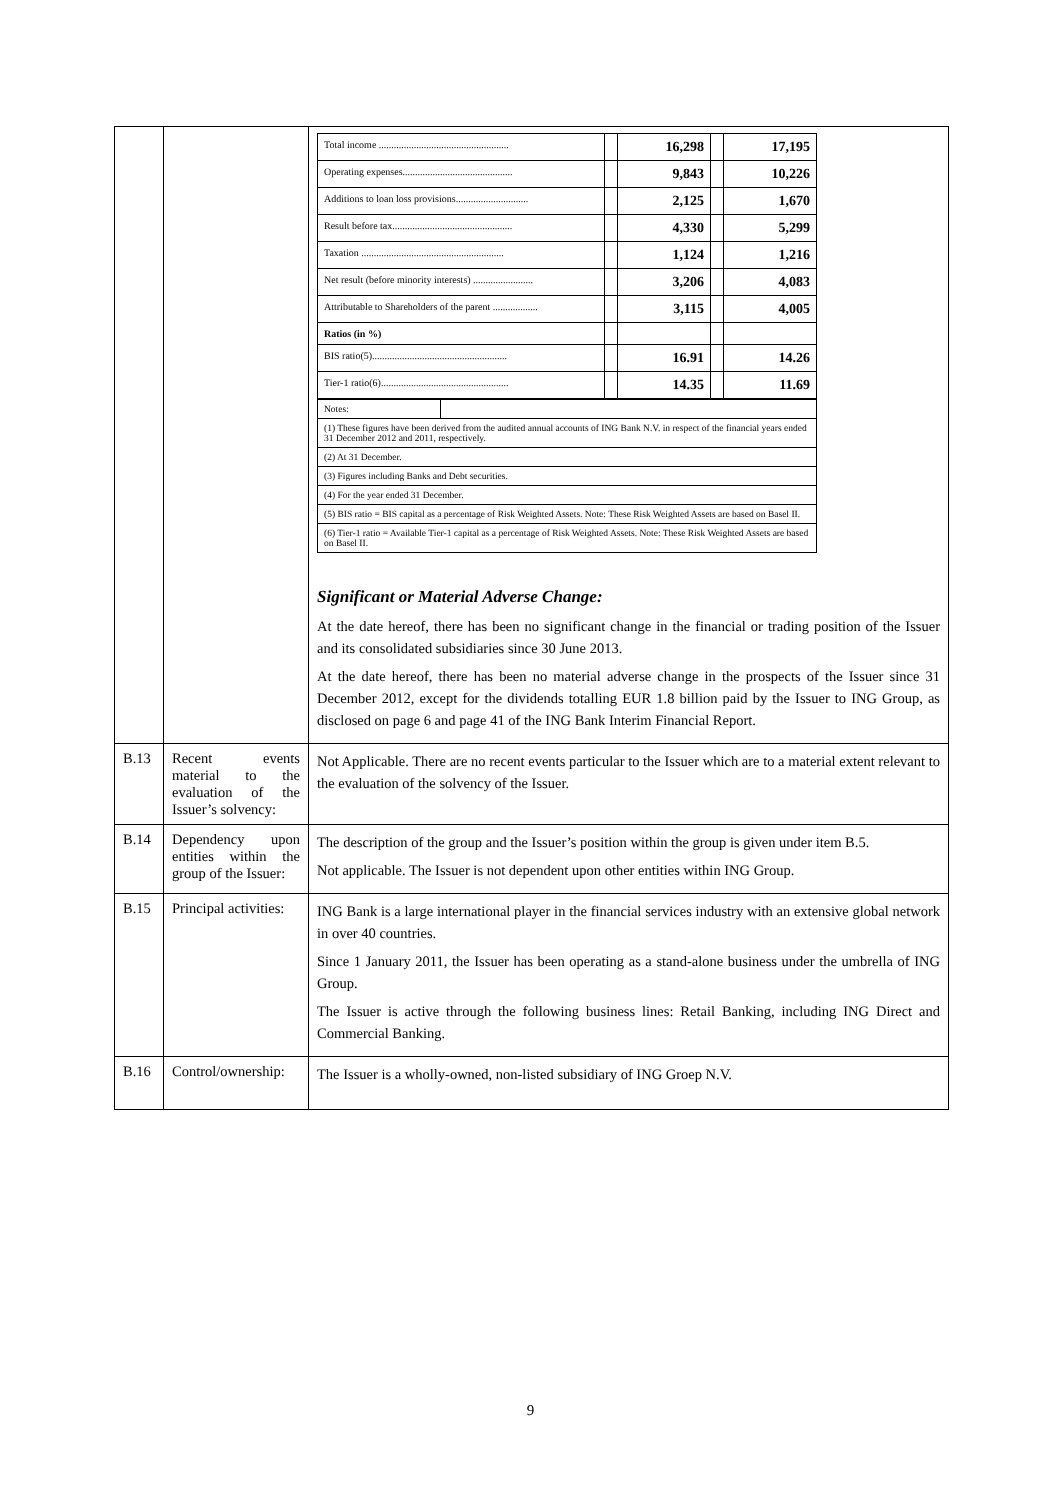| | | / Total income .................................................... / / 16,298 / / 17,195 / / Operating expenses............................................ / / 9,843 / / 10,226 / / Additions to loan loss provisions............................. / / 2,125 / / 1,670 / / Result before tax................................................ / / 4,330 / / 5,299 / / Taxation ......................................................... / / 1,124 / / 1,216 / / Net result (before minority interests) ........................ / / 3,206 / / 4,083 / / Attributable to Shareholders of the parent .................. / / 3,115 / / 4,005 / / Ratios (in %) / / / / / / BIS ratio(5)...................................................... / / 16.91 / / 14.26 / / Tier-1 ratio(6)................................................... / / 14.35 / / 11.69 / / Notes: / / / (1) These figures have been derived from the audited annual accounts of ING Bank N.V. in respect of the financial years ended 31 December 2012 and 2011, respectively. / / / (2) At 31 December. / / / (3) Figures including Banks and Debt securities. / / / (4) For the year ended 31 December. / / / (5) BIS ratio = BIS capital as a percentage of Risk Weighted Assets. Note: These Risk Weighted Assets are based on Basel II. / / / (6) Tier-1 ratio = Available Tier-1 capital as a percentage of Risk Weighted Assets. Note: These Risk Weighted Assets are based on Basel II. / / Significant or Material Adverse Change: At the date hereof, there has been no significant change in the financial or trading position of the Issuer and its consolidated subsidiaries since 30 June 2013. At the date hereof, there has been no material adverse change in the prospects of the Issuer since 31 December 2012, except for the dividends totalling EUR 1.8 billion paid by the Issuer to ING Group, as disclosed on page 6 and page 41 of the ING Bank Interim Financial Report. |
| B.13 | Recent events material to the evaluation of the Issuer’s solvency: | Not Applicable. There are no recent events particular to the Issuer which are to a material extent relevant to the evaluation of the solvency of the Issuer. |
| B.14 | Dependency upon entities within the group of the Issuer: | The description of the group and the Issuer’s position within the group is given under item B.5. Not applicable. The Issuer is not dependent upon other entities within ING Group. |
| B.15 | Principal activities: | ING Bank is a large international player in the financial services industry with an extensive global network in over 40 countries. Since 1 January 2011, the Issuer has been operating as a stand-alone business under the umbrella of ING Group. The Issuer is active through the following business lines: Retail Banking, including ING Direct and Commercial Banking. |
| B.16 | Control/ownership: | The Issuer is a wholly-owned, non-listed subsidiary of ING Groep N.V. |
9